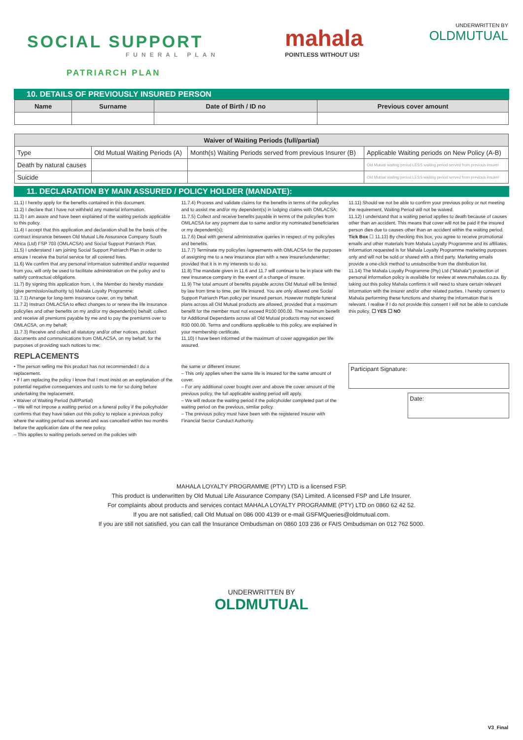SOCIAL SUPPORT
FUNERAL PLAN
PATRIARCH PLAN
mahala
POINTLESS WITHOUT US!
UNDERWRITTEN BY
OLDMUTUAL
10. DETAILS OF PREVIOUSLY INSURED PERSON
| Name | Surname | Date of Birth / ID no | Previous cover amount |
| --- | --- | --- | --- |
| Waiver of Waiting Periods (full/partial) | | | |
| --- | --- | --- | --- |
| Type | Old Mutual Waiting Periods (A) | Month(s) Waiting Periods served from previous Insurer (B) | Applicable Waiting periods on New Policy (A-B) |
| Death by natural causes | | | Old Mutual waiting period LESS waiting period served from previous insurer |
| Suicide | | | Old Mutual waiting period LESS waiting period served from previous insurer |
11. DECLARATION BY MAIN ASSURED / POLICY HOLDER (MANDATE):
11.1) I hereby apply for the benefits contained in this document.
11.2) I declare that I have not withheld any material information.
11.3) I am aware and have been explained of the waiting periods applicable to this policy.
11.4) I accept that this application and declaration shall be the basis of the contract insurance between Old Mutual Life Assurance Company South Africa (Ltd) FSP 703 (OMLACSA) and Social Support Patriarch Plan.
11.5) I understand I am joining Social Support Patriarch Plan in order to ensure I receive the burial service for all covered lives.
11.6) We confirm that any personal information submitted and/or requested from you, will only be used to facilitate administration on the policy and to satisfy contractual obligations.
11.7) By signing this application from, I, the Member do hereby mandate (give permission/authority to) Mahala Loyalty Programme:
11.7.1) Arrange for long-term insurance cover, on my behalf.
11.7.2) Instruct OMLACSA to effect changes to or renew the life insurance policy/ies and other benefits on my and/or my dependent(s) behalf; collect and receive all premiums payable by me and to pay the premiums over to OMLACSA, on my behalf;
11.7.3) Receive and collect all statutory and/or other notices, product documents and communications from OMLACSA, on my behalf, for the purposes of providing such notices to me;
11.7.4) Process and validate claims for the benefits in terms of the policy/ies and to assist me and/or my dependent(s) in lodging claims with OMLACSA;
11.7.5) Collect and receive benefits payable in terms of the policy/ies from OMLACSA for any payment due to same and/or my nominated beneficiaries or my dependent(s);
11.7.6) Deal with general administrative queries in respect of my policy/ies and benefits.
11.7.7) Terminate my policy/ies /agreements with OMLACSA for the purposes of assigning me to a new insurance plan with a new insurer/underwriter; provided that it is in my interests to do so.
11.8) The mandate given in 11.6 and 11.7 will continue to be in place with the new insurance company in the event of a change of insurer.
11.9) The total amount of benefits payable across Old Mutual will be limited by law from time to time, per life insured. You are only allowed one Social Support Patriarch Plan policy per insured person. However multiple funeral plans across all Old Mutual products are allowed, provided that a maximum benefit for the member must not exceed R100 000.00. The maximum benefit for Additional Dependants across all Old Mutual products may not exceed R30 000.00. Terms and conditions applicable to this policy, are explained in your membership certificate.
11.10) I have been informed of the maximum of cover aggregation per life assured.
11.11) Should we not be able to confirm your previous policy or not meeting the requirement, Waiting Period will not be waived.
11.12) I understand that a waiting period applies to death because of causes other than an accident. This means that cover will not be paid if the insured person dies due to causes other than an accident within the waiting period.
Tick Box ☐ 11.13) By checking this box, you agree to receive promotional emails and other materials from Mahala Loyalty Programme and its affiliates. Information requested is for Mahala Loyalty Programme marketing purposes only and will not be sold or shared with a third party. Marketing emails provide a one-click method to unsubscribe from the distribution list.
11.14) The Mahala Loyalty Programme (Pty) Ltd ("Mahala") protection of personal information policy is available for review at www.mahalas.co.za. By taking out this policy Mahala confirms it will need to share certain relevant information with the insurer and/or other related parties. I hereby consent to Mahala performing these functions and sharing the information that is relevant. I realise if I do not provide this consent I will not be able to conclude this policy. ☐ YES ☐ NO
REPLACEMENTS
• The person selling me this product has not recommended I do a replacement.
• If I am replacing the policy I know that I must insist on an explanation of the potential negative consequences and costs to me for so doing before undertaking the replacement.
• Waiver of Waiting Period (full/Partial)
– We will not impose a waiting period on a funeral policy if the policyholder confirms that they have taken out this policy to replace a previous policy where the waiting period was served and was cancelled within two months before the application date of the new policy.
– This applies to waiting periods served on the policies with
the same or different insurer.
– This only applies when the same life is insured for the same amount of cover.
– For any additional cover bought over and above the cover amount of the previous policy, the full applicable waiting period will apply.
– We will reduce the waiting period if the policyholder completed part of the waiting period on the previous, similar policy.
– The previous policy must have been with the registered Insurer with Financial Sector Conduct Authority.
Participant Signature:
Date:
MAHALA LOYALTY PROGRAMME (PTY) LTD is a licensed FSP.
This product is underwritten by Old Mutual Life Assurance Company (SA) Limited. A licensed FSP and Life Insurer.
For complaints about products and services contact MAHALA LOYALTY PROGRAMME (PTY) LTD on 0860 62 42 52.
If you are not satisfied, call Old Mutual on 086 000 4139 or e-mail GSFMQueries@oldmutual.com.
If you are still not satisfied, you can call the Insurance Ombudsman on 0860 103 236 or FAIS Ombudsman on 012 762 5000.
UNDERWRITTEN BY
OLDMUTUAL
V3_Final